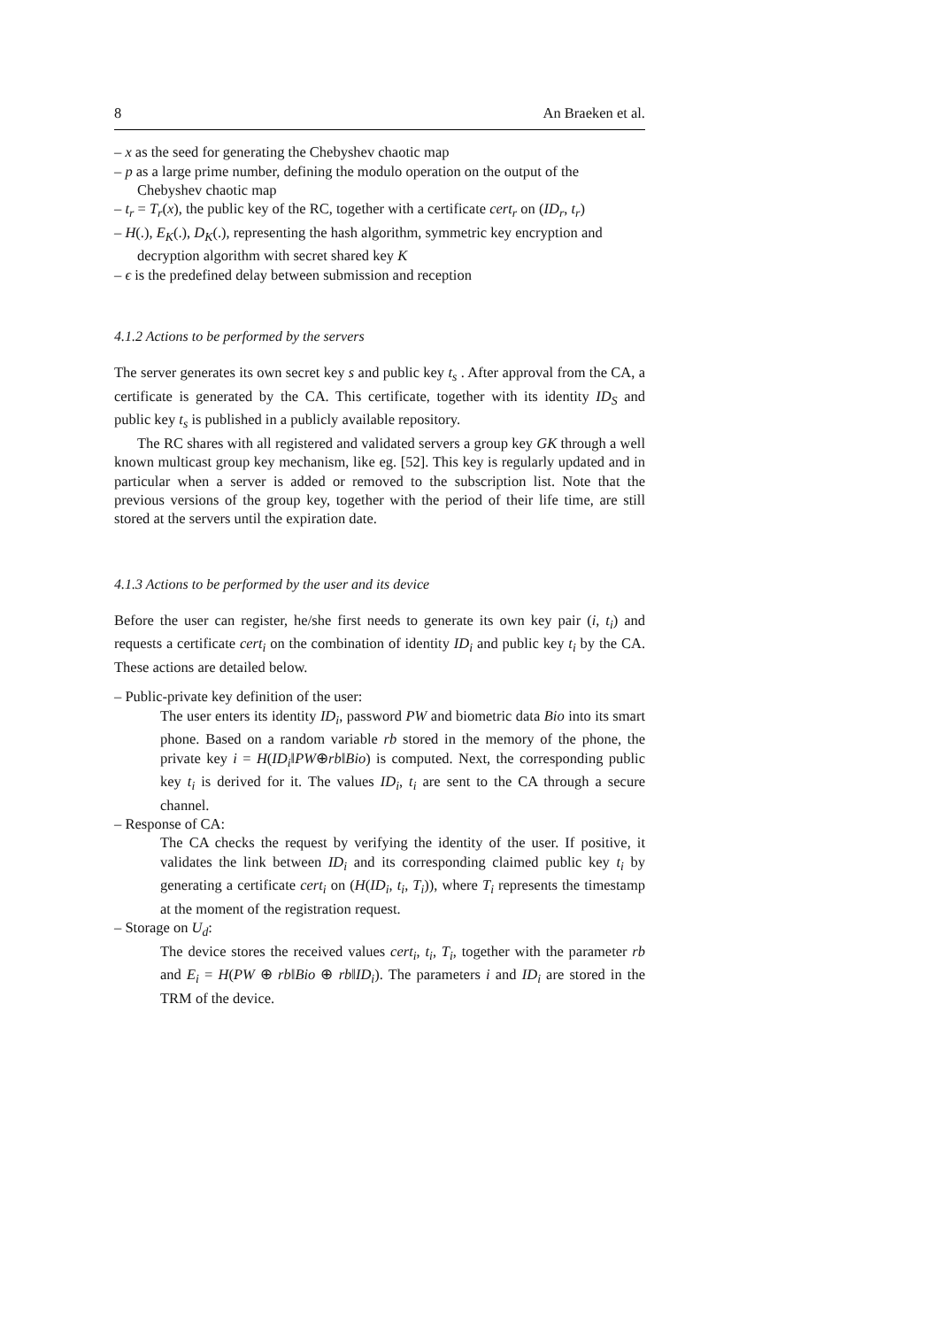8 An Braeken et al.
– x as the seed for generating the Chebyshev chaotic map
– p as a large prime number, defining the modulo operation on the output of the Chebyshev chaotic map
– t<sub>r</sub> = T<sub>r</sub>(x), the public key of the RC, together with a certificate cert<sub>r</sub> on (ID<sub>r</sub>, t<sub>r</sub>)
– H(.), E<sub>K</sub>(.), D<sub>K</sub>(.), representing the hash algorithm, symmetric key encryption and decryption algorithm with secret shared key K
– ϵ is the predefined delay between submission and reception
4.1.2 Actions to be performed by the servers
The server generates its own secret key s and public key t<sub>s</sub> . After approval from the CA, a certificate is generated by the CA. This certificate, together with its identity ID<sub>S</sub> and public key t<sub>s</sub> is published in a publicly available repository.
The RC shares with all registered and validated servers a group key GK through a well known multicast group key mechanism, like eg. [52]. This key is regularly updated and in particular when a server is added or removed to the subscription list. Note that the previous versions of the group key, together with the period of their life time, are still stored at the servers until the expiration date.
4.1.3 Actions to be performed by the user and its device
Before the user can register, he/she first needs to generate its own key pair (i, t<sub>i</sub>) and requests a certificate cert<sub>i</sub> on the combination of identity ID<sub>i</sub> and public key t<sub>i</sub> by the CA. These actions are detailed below.
– Public-private key definition of the user:
The user enters its identity ID<sub>i</sub>, password PW and biometric data Bio into its smart phone. Based on a random variable rb stored in the memory of the phone, the private key i = H(ID<sub>i</sub>‖PW⊕rb‖Bio) is computed. Next, the corresponding public key t<sub>i</sub> is derived for it. The values ID<sub>i</sub>, t<sub>i</sub> are sent to the CA through a secure channel.
– Response of CA:
The CA checks the request by verifying the identity of the user. If positive, it validates the link between ID<sub>i</sub> and its corresponding claimed public key t<sub>i</sub> by generating a certificate cert<sub>i</sub> on (H(ID<sub>i</sub>, t<sub>i</sub>, T<sub>i</sub>)), where T<sub>i</sub> represents the timestamp at the moment of the registration request.
– Storage on U<sub>d</sub>:
The device stores the received values cert<sub>i</sub>, t<sub>i</sub>, T<sub>i</sub>, together with the parameter rb and E<sub>i</sub> = H(PW ⊕ rb‖Bio ⊕ rb‖ID<sub>i</sub>). The parameters i and ID<sub>i</sub> are stored in the TRM of the device.